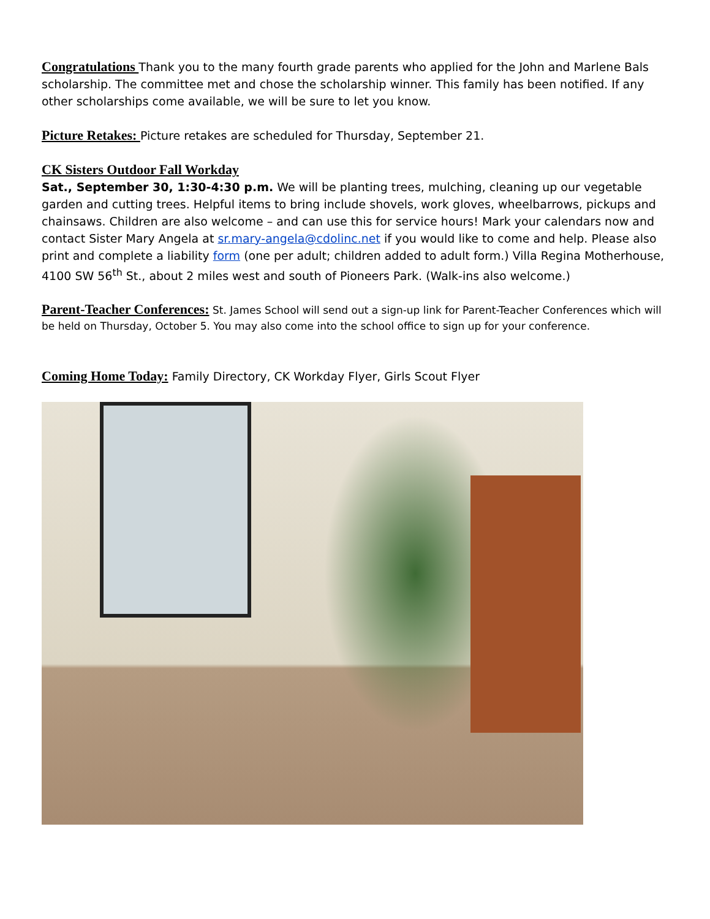Congratulations Thank you to the many fourth grade parents who applied for the John and Marlene Bals scholarship. The committee met and chose the scholarship winner. This family has been notified. If any other scholarships come available, we will be sure to let you know.
Picture Retakes: Picture retakes are scheduled for Thursday, September 21.
CK Sisters Outdoor Fall Workday
Sat., September 30, 1:30-4:30 p.m. We will be planting trees, mulching, cleaning up our vegetable garden and cutting trees. Helpful items to bring include shovels, work gloves, wheelbarrows, pickups and chainsaws. Children are also welcome – and can use this for service hours! Mark your calendars now and contact Sister Mary Angela at sr.mary-angela@cdolinc.net if you would like to come and help. Please also print and complete a liability form (one per adult; children added to adult form.) Villa Regina Motherhouse, 4100 SW 56<sup>th</sup> St., about 2 miles west and south of Pioneers Park. (Walk-ins also welcome.)
Parent-Teacher Conferences: St. James School will send out a sign-up link for Parent-Teacher Conferences which will be held on Thursday, October 5. You may also come into the school office to sign up for your conference.
Coming Home Today: Family Directory, CK Workday Flyer, Girls Scout Flyer